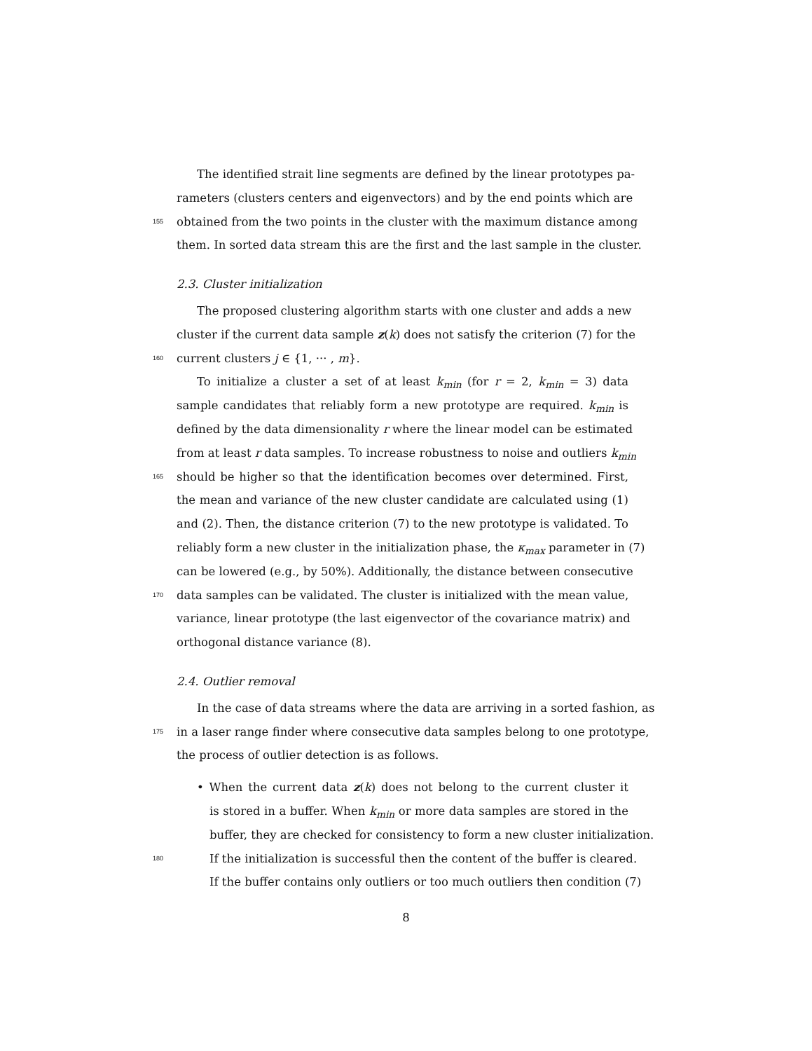The identified strait line segments are defined by the linear prototypes pa-
rameters (clusters centers and eigenvectors) and by the end points which are
155 obtained from the two points in the cluster with the maximum distance among
them. In sorted data stream this are the first and the last sample in the cluster.
2.3. Cluster initialization
The proposed clustering algorithm starts with one cluster and adds a new
cluster if the current data sample z(k) does not satisfy the criterion (7) for the
160 current clusters j ∈ {1, ··· , m}.
To initialize a cluster a set of at least k<sub>min</sub> (for r = 2, k<sub>min</sub> = 3) data
sample candidates that reliably form a new prototype are required. k<sub>min</sub> is
defined by the data dimensionality r where the linear model can be estimated
from at least r data samples. To increase robustness to noise and outliers k<sub>min</sub>
165 should be higher so that the identification becomes over determined. First,
the mean and variance of the new cluster candidate are calculated using (1)
and (2). Then, the distance criterion (7) to the new prototype is validated. To
reliably form a new cluster in the initialization phase, the κ<sub>max</sub> parameter in (7)
can be lowered (e.g., by 50%). Additionally, the distance between consecutive
170 data samples can be validated. The cluster is initialized with the mean value,
variance, linear prototype (the last eigenvector of the covariance matrix) and
orthogonal distance variance (8).
2.4. Outlier removal
In the case of data streams where the data are arriving in a sorted fashion, as
175 in a laser range finder where consecutive data samples belong to one prototype,
the process of outlier detection is as follows.
• When the current data z(k) does not belong to the current cluster it
is stored in a buffer. When k<sub>min</sub> or more data samples are stored in the
buffer, they are checked for consistency to form a new cluster initialization.
180 If the initialization is successful then the content of the buffer is cleared.
If the buffer contains only outliers or too much outliers then condition (7)
8